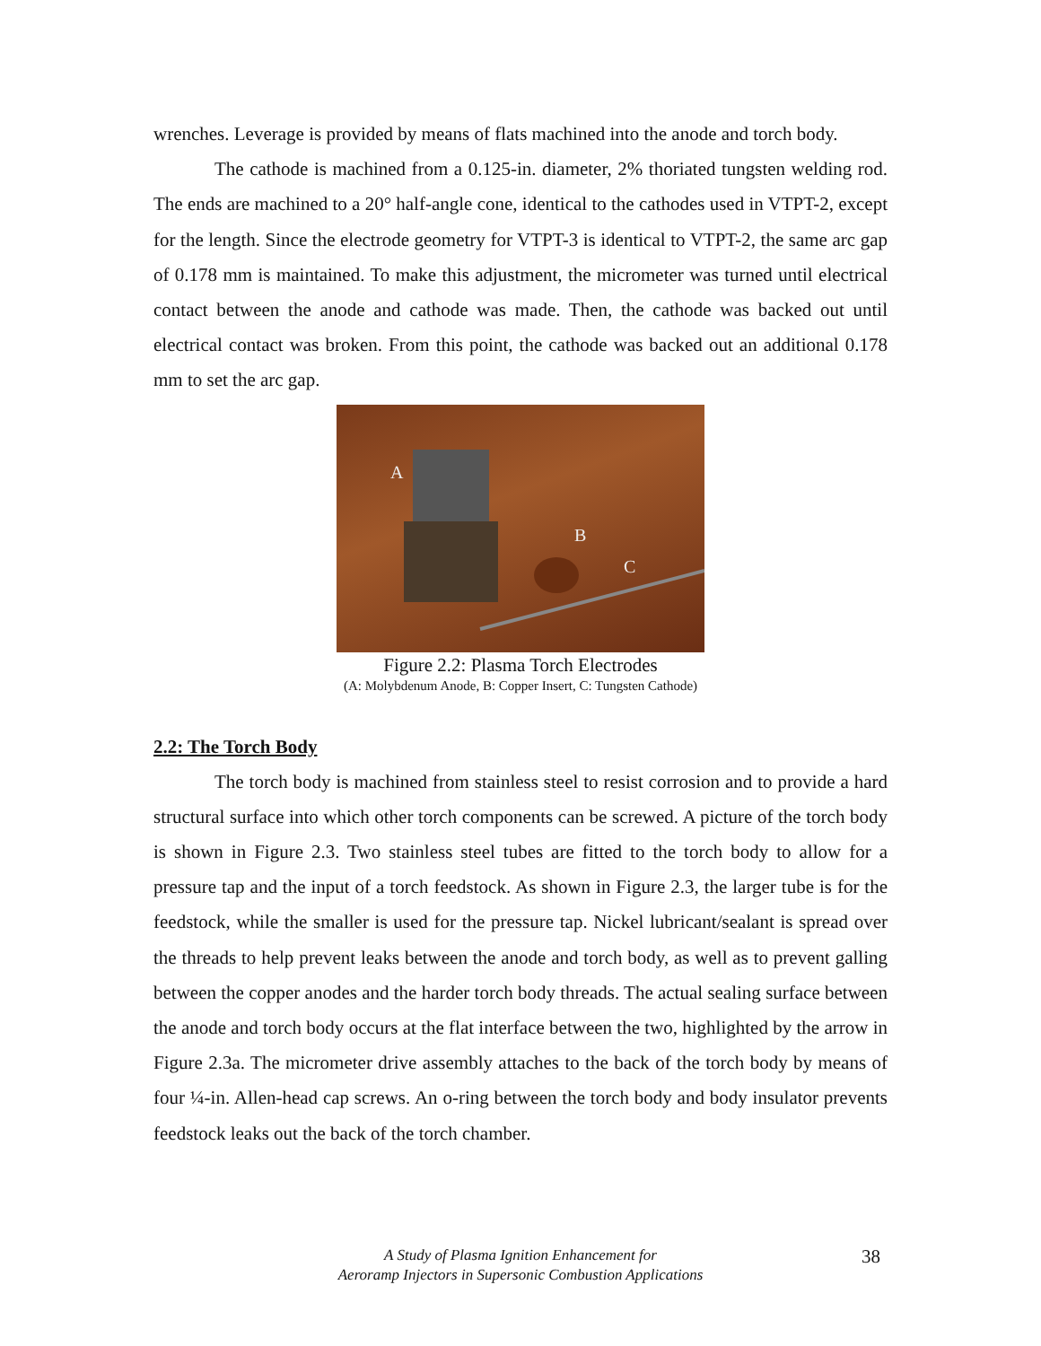wrenches. Leverage is provided by means of flats machined into the anode and torch body.
The cathode is machined from a 0.125-in. diameter, 2% thoriated tungsten welding rod. The ends are machined to a 20° half-angle cone, identical to the cathodes used in VTPT-2, except for the length. Since the electrode geometry for VTPT-3 is identical to VTPT-2, the same arc gap of 0.178 mm is maintained. To make this adjustment, the micrometer was turned until electrical contact between the anode and cathode was made. Then, the cathode was backed out until electrical contact was broken. From this point, the cathode was backed out an additional 0.178 mm to set the arc gap.
A
B
C
Figure 2.2: Plasma Torch Electrodes
(A: Molybdenum Anode, B: Copper Insert, C: Tungsten Cathode)
2.2: The Torch Body
The torch body is machined from stainless steel to resist corrosion and to provide a hard structural surface into which other torch components can be screwed. A picture of the torch body is shown in Figure 2.3. Two stainless steel tubes are fitted to the torch body to allow for a pressure tap and the input of a torch feedstock. As shown in Figure 2.3, the larger tube is for the feedstock, while the smaller is used for the pressure tap. Nickel lubricant/sealant is spread over the threads to help prevent leaks between the anode and torch body, as well as to prevent galling between the copper anodes and the harder torch body threads. The actual sealing surface between the anode and torch body occurs at the flat interface between the two, highlighted by the arrow in Figure 2.3a. The micrometer drive assembly attaches to the back of the torch body by means of four ¼-in. Allen-head cap screws. An o-ring between the torch body and body insulator prevents feedstock leaks out the back of the torch chamber.
A Study of Plasma Ignition Enhancement for
Aeroramp Injectors in Supersonic Combustion Applications
38